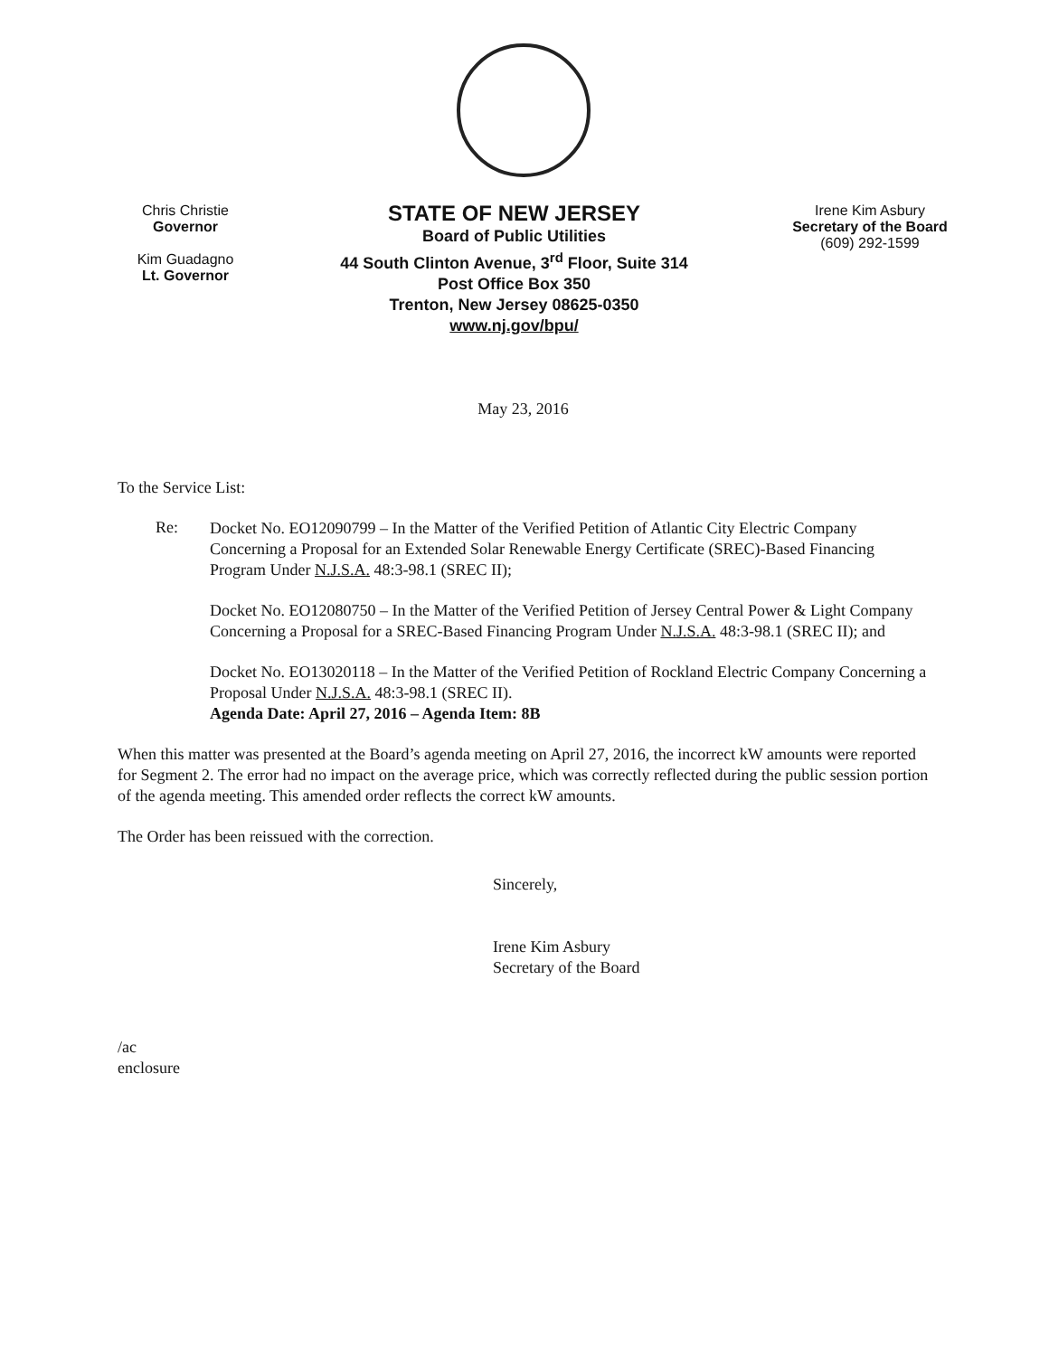Chris Christie
Governor
Kim Guadagno
Lt. Governor
STATE OF NEW JERSEY
Board of Public Utilities
44 South Clinton Avenue, 3<sup>rd</sup> Floor, Suite 314
Post Office Box 350
Trenton, New Jersey 08625-0350
www.nj.gov/bpu/
Irene Kim Asbury
Secretary of the Board
(609) 292-1599
May 23, 2016
To the Service List:
Re:
Docket No. EO12090799 – In the Matter of the Verified Petition of Atlantic City Electric Company Concerning a Proposal for an Extended Solar Renewable Energy Certificate (SREC)-Based Financing Program Under N.J.S.A. 48:3-98.1 (SREC II);
Docket No. EO12080750 – In the Matter of the Verified Petition of Jersey Central Power & Light Company Concerning a Proposal for a SREC-Based Financing Program Under N.J.S.A. 48:3-98.1 (SREC II); and
Docket No. EO13020118 – In the Matter of the Verified Petition of Rockland Electric Company Concerning a Proposal Under N.J.S.A. 48:3-98.1 (SREC II).
Agenda Date: April 27, 2016 – Agenda Item: 8B
When this matter was presented at the Board’s agenda meeting on April 27, 2016, the incorrect kW amounts were reported for Segment 2. The error had no impact on the average price, which was correctly reflected during the public session portion of the agenda meeting. This amended order reflects the correct kW amounts.
The Order has been reissued with the correction.
Sincerely,
Irene Kim Asbury
Secretary of the Board
/ac
enclosure